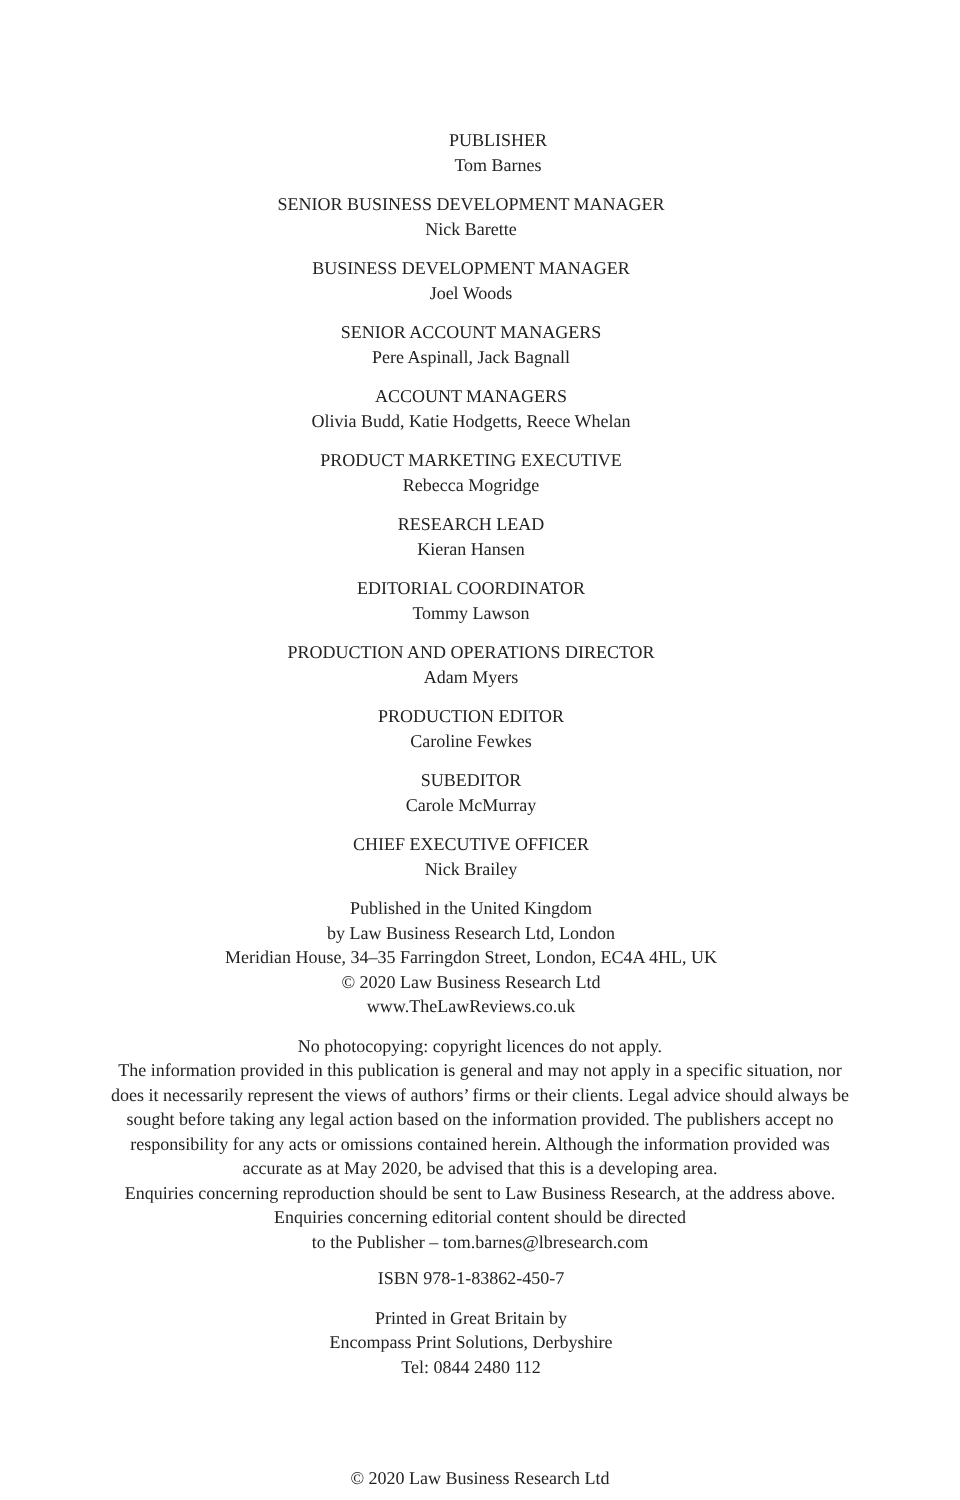PUBLISHER
Tom Barnes
SENIOR BUSINESS DEVELOPMENT MANAGER
Nick Barette
BUSINESS DEVELOPMENT MANAGER
Joel Woods
SENIOR ACCOUNT MANAGERS
Pere Aspinall, Jack Bagnall
ACCOUNT MANAGERS
Olivia Budd, Katie Hodgetts, Reece Whelan
PRODUCT MARKETING EXECUTIVE
Rebecca Mogridge
RESEARCH LEAD
Kieran Hansen
EDITORIAL COORDINATOR
Tommy Lawson
PRODUCTION AND OPERATIONS DIRECTOR
Adam Myers
PRODUCTION EDITOR
Caroline Fewkes
SUBEDITOR
Carole McMurray
CHIEF EXECUTIVE OFFICER
Nick Brailey
Published in the United Kingdom
by Law Business Research Ltd, London
Meridian House, 34–35 Farringdon Street, London, EC4A 4HL, UK
© 2020 Law Business Research Ltd
www.TheLawReviews.co.uk
No photocopying: copyright licences do not apply.
The information provided in this publication is general and may not apply in a specific situation, nor does it necessarily represent the views of authors’ firms or their clients. Legal advice should always be sought before taking any legal action based on the information provided. The publishers accept no responsibility for any acts or omissions contained herein. Although the information provided was accurate as at May 2020, be advised that this is a developing area.
Enquiries concerning reproduction should be sent to Law Business Research, at the address above.
Enquiries concerning editorial content should be directed
to the Publisher – tom.barnes@lbresearch.com
ISBN 978-1-83862-450-7
Printed in Great Britain by
Encompass Print Solutions, Derbyshire
Tel: 0844 2480 112
© 2020 Law Business Research Ltd